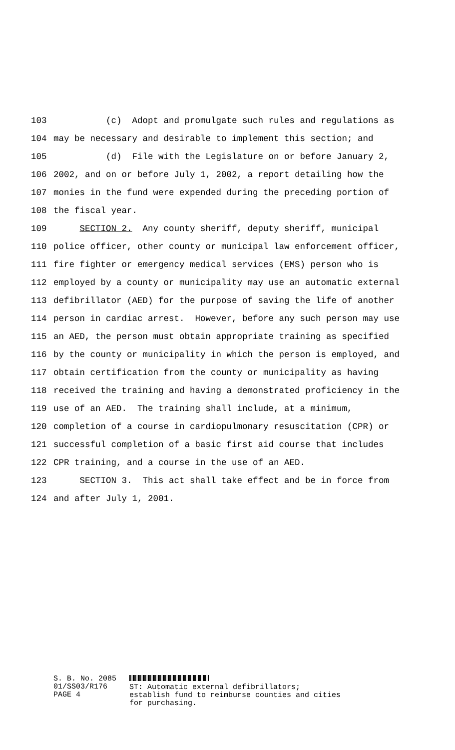103 (c) Adopt and promulgate such rules and regulations as
104 may be necessary and desirable to implement this section; and
105 (d) File with the Legislature on or before January 2,
106 2002, and on or before July 1, 2002, a report detailing how the
107 monies in the fund were expended during the preceding portion of
108 the fiscal year.
109 SECTION 2. Any county sheriff, deputy sheriff, municipal
110 police officer, other county or municipal law enforcement officer,
111 fire fighter or emergency medical services (EMS) person who is
112 employed by a county or municipality may use an automatic external
113 defibrillator (AED) for the purpose of saving the life of another
114 person in cardiac arrest. However, before any such person may use
115 an AED, the person must obtain appropriate training as specified
116 by the county or municipality in which the person is employed, and
117 obtain certification from the county or municipality as having
118 received the training and having a demonstrated proficiency in the
119 use of an AED. The training shall include, at a minimum,
120 completion of a course in cardiopulmonary resuscitation (CPR) or
121 successful completion of a basic first aid course that includes
122 CPR training, and a course in the use of an AED.
123 SECTION 3. This act shall take effect and be in force from
124 and after July 1, 2001.
S. B. No. 2085
01/SS03/R176
PAGE 4
ST: Automatic external defibrillators;
establish fund to reimburse counties and cities
for purchasing.